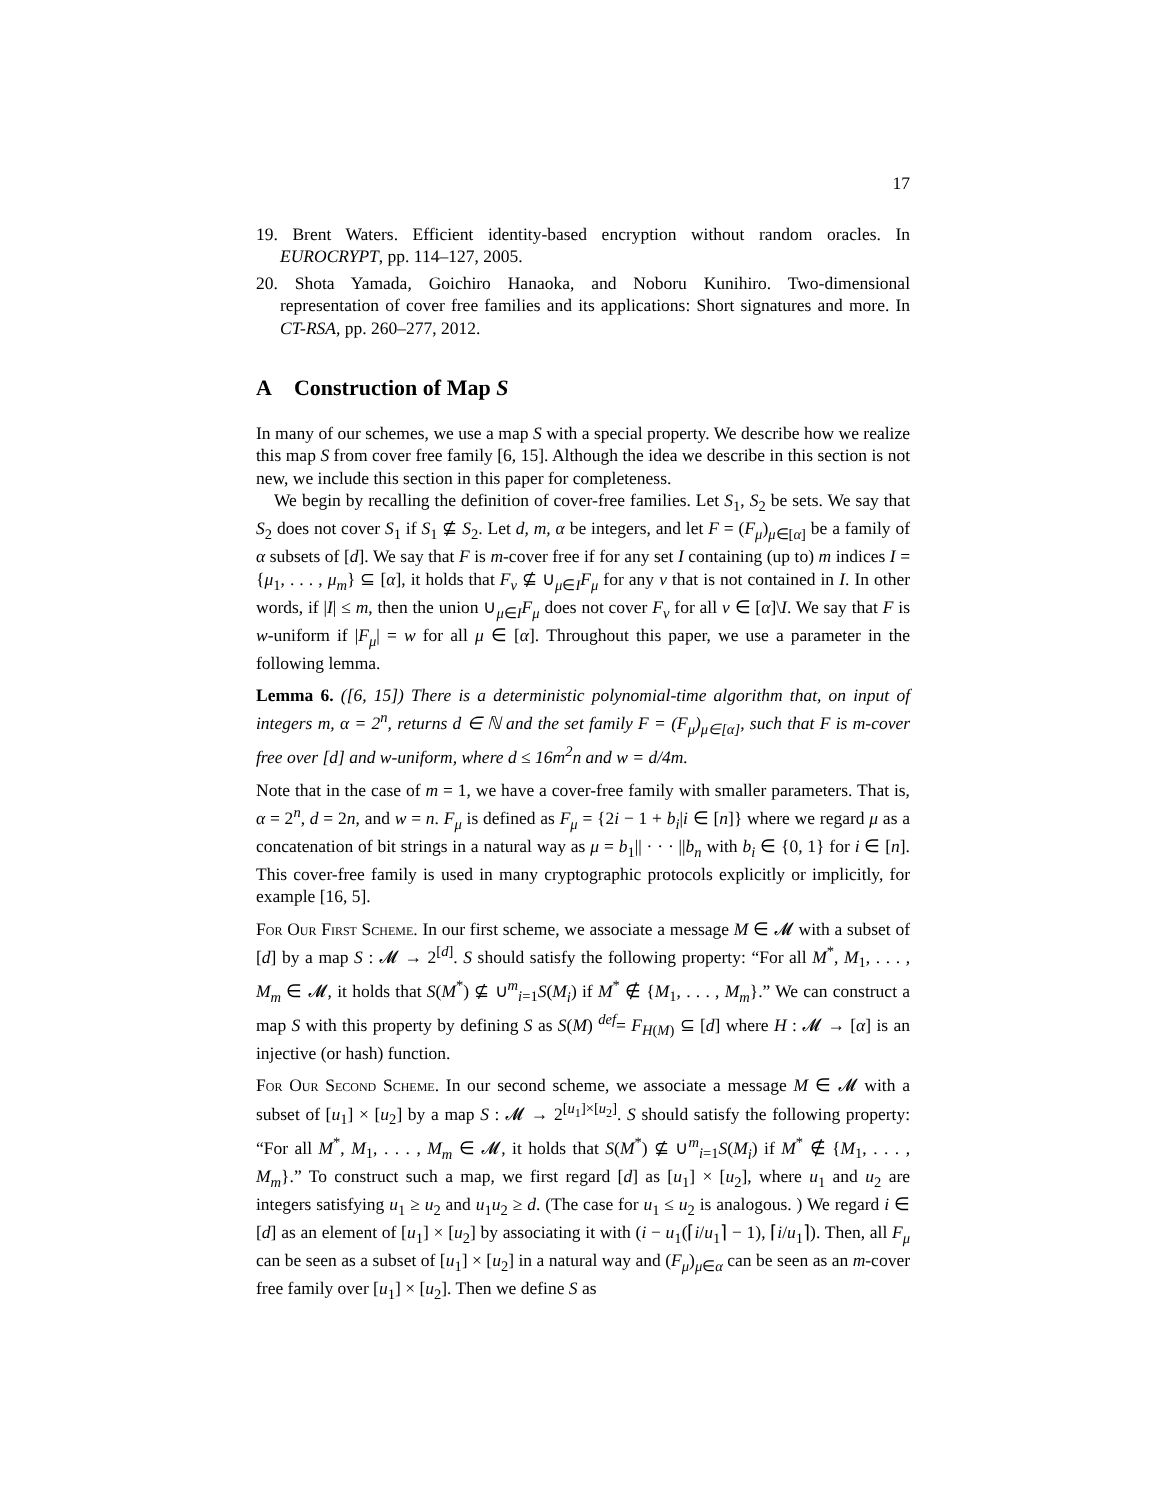17
19. Brent Waters. Efficient identity-based encryption without random oracles. In EUROCRYPT, pp. 114–127, 2005.
20. Shota Yamada, Goichiro Hanaoka, and Noboru Kunihiro. Two-dimensional representation of cover free families and its applications: Short signatures and more. In CT-RSA, pp. 260–277, 2012.
A Construction of Map S
In many of our schemes, we use a map S with a special property. We describe how we realize this map S from cover free family [6, 15]. Although the idea we describe in this section is not new, we include this section in this paper for completeness.
We begin by recalling the definition of cover-free families. Let S<sub>1</sub>, S<sub>2</sub> be sets. We say that S<sub>2</sub> does not cover S<sub>1</sub> if S<sub>1</sub> ⊈ S<sub>2</sub>. Let d, m, α be integers, and let F = (F<sub>μ</sub>)<sub>μ∈[α]</sub> be a family of α subsets of [d]. We say that F is m-cover free if for any set I containing (up to) m indices I = {μ<sub>1</sub>, . . . , μ<sub>m</sub>} ⊆ [α], it holds that F<sub>ν</sub> ⊈ ∪<sub>μ∈I</sub>F<sub>μ</sub> for any ν that is not contained in I. In other words, if |I| ≤ m, then the union ∪<sub>μ∈I</sub>F<sub>μ</sub> does not cover F<sub>ν</sub> for all ν ∈ [α]\I. We say that F is w-uniform if |F<sub>μ</sub>| = w for all μ ∈ [α]. Throughout this paper, we use a parameter in the following lemma.
Lemma 6. ([6, 15]) There is a deterministic polynomial-time algorithm that, on input of integers m, α = 2<sup>n</sup>, returns d ∈ ℕ and the set family F = (F<sub>μ</sub>)<sub>μ∈[α]</sub>, such that F is m-cover free over [d] and w-uniform, where d ≤ 16m<sup>2</sup>n and w = d/4m.
Note that in the case of m = 1, we have a cover-free family with smaller parameters. That is, α = 2<sup>n</sup>, d = 2n, and w = n. F<sub>μ</sub> is defined as F<sub>μ</sub> = {2i − 1 + b<sub>i</sub>|i ∈ [n]} where we regard μ as a concatenation of bit strings in a natural way as μ = b<sub>1</sub>|| · · · ||b<sub>n</sub> with b<sub>i</sub> ∈ {0, 1} for i ∈ [n]. This cover-free family is used in many cryptographic protocols explicitly or implicitly, for example [16, 5].
For Our First Scheme. In our first scheme, we associate a message M ∈ 𝓜 with a subset of [d] by a map S : 𝓜 → 2<sup>[d]</sup>. S should satisfy the following property: “For all M<sup>*</sup>, M<sub>1</sub>, . . . , M<sub>m</sub> ∈ 𝓜, it holds that S(M<sup>*</sup>) ⊈ ∪<sup>m</sup><sub>i=1</sub>S(M<sub>i</sub>) if M<sup>*</sup> ∉ {M<sub>1</sub>, . . . , M<sub>m</sub>}.” We can construct a map S with this property by defining S as S(M) <sup>def</sup>= F<sub>H(M)</sub> ⊆ [d] where H : 𝓜 → [α] is an injective (or hash) function.
For Our Second Scheme. In our second scheme, we associate a message M ∈ 𝓜 with a subset of [u<sub>1</sub>] × [u<sub>2</sub>] by a map S : 𝓜 → 2<sup>[u<sub>1</sub>]×[u<sub>2</sub>]</sup>. S should satisfy the following property: “For all M<sup>*</sup>, M<sub>1</sub>, . . . , M<sub>m</sub> ∈ 𝓜, it holds that S(M<sup>*</sup>) ⊈ ∪<sup>m</sup><sub>i=1</sub>S(M<sub>i</sub>) if M<sup>*</sup> ∉ {M<sub>1</sub>, . . . , M<sub>m</sub>}.” To construct such a map, we first regard [d] as [u<sub>1</sub>] × [u<sub>2</sub>], where u<sub>1</sub> and u<sub>2</sub> are integers satisfying u<sub>1</sub> ≥ u<sub>2</sub> and u<sub>1</sub>u<sub>2</sub> ≥ d. (The case for u<sub>1</sub> ≤ u<sub>2</sub> is analogous. ) We regard i ∈ [d] as an element of [u<sub>1</sub>] × [u<sub>2</sub>] by associating it with (i − u<sub>1</sub>(⌈i/u<sub>1</sub>⌉ − 1), ⌈i/u<sub>1</sub>⌉). Then, all F<sub>μ</sub> can be seen as a subset of [u<sub>1</sub>] × [u<sub>2</sub>] in a natural way and (F<sub>μ</sub>)<sub>μ∈α</sub> can be seen as an m-cover free family over [u<sub>1</sub>] × [u<sub>2</sub>]. Then we define S as